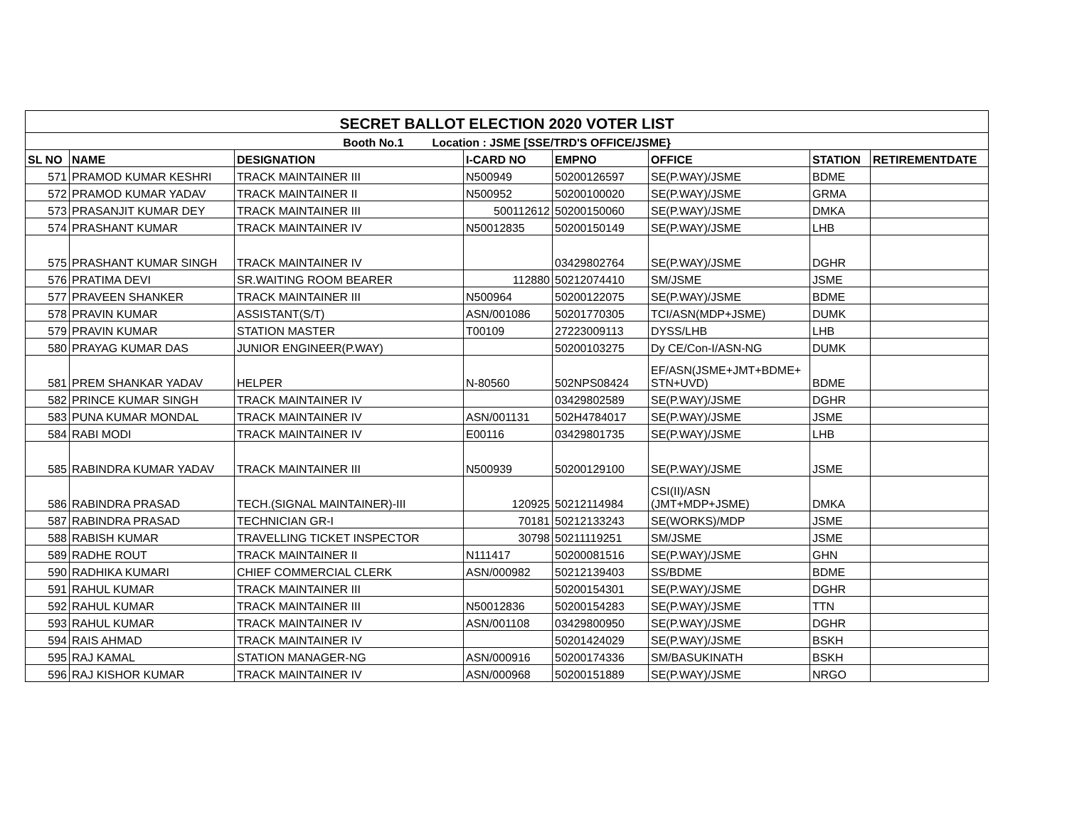| SECRET BALLOT ELECTION 2020 VOTER LIST | | | | | | | |
| --- | --- | --- | --- | --- | --- | --- | --- |
| Booth No.1 Location : JSME [SSE/TRD'S OFFICE/JSME} | | | | | | | |
| SL NO | NAME | DESIGNATION | I-CARD NO | EMPNO | OFFICE | STATION | RETIREMENTDATE |
| 571 | PRAMOD KUMAR KESHRI | TRACK MAINTAINER III | N500949 | 50200126597 | SE(P.WAY)/JSME | BDME | |
| 572 | PRAMOD KUMAR YADAV | TRACK MAINTAINER II | N500952 | 50200100020 | SE(P.WAY)/JSME | GRMA | |
| 573 | PRASANJIT KUMAR DEY | TRACK MAINTAINER III | 500112612 | 50200150060 | SE(P.WAY)/JSME | DMKA | |
| 574 | PRASHANT KUMAR | TRACK MAINTAINER IV | N50012835 | 50200150149 | SE(P.WAY)/JSME | LHB | |
| 575 | PRASHANT KUMAR SINGH | TRACK MAINTAINER IV | | 03429802764 | SE(P.WAY)/JSME | DGHR | |
| 576 | PRATIMA DEVI | SR.WAITING ROOM BEARER | 112880 | 50212074410 | SM/JSME | JSME | |
| 577 | PRAVEEN SHANKER | TRACK MAINTAINER III | N500964 | 50200122075 | SE(P.WAY)/JSME | BDME | |
| 578 | PRAVIN KUMAR | ASSISTANT(S/T) | ASN/001086 | 50201770305 | TCI/ASN(MDP+JSME) | DUMK | |
| 579 | PRAVIN KUMAR | STATION MASTER | T00109 | 27223009113 | DYSS/LHB | LHB | |
| 580 | PRAYAG KUMAR DAS | JUNIOR ENGINEER(P.WAY) | | 50200103275 | Dy CE/Con-I/ASN-NG | DUMK | |
| 581 | PREM SHANKAR YADAV | HELPER | N-80560 | 502NPS08424 | EF/ASN(JSME+JMT+BDME+ STN+UVD) | BDME | |
| 582 | PRINCE KUMAR SINGH | TRACK MAINTAINER IV | | 03429802589 | SE(P.WAY)/JSME | DGHR | |
| 583 | PUNA KUMAR MONDAL | TRACK MAINTAINER IV | ASN/001131 | 502H4784017 | SE(P.WAY)/JSME | JSME | |
| 584 | RABI MODI | TRACK MAINTAINER IV | E00116 | 03429801735 | SE(P.WAY)/JSME | LHB | |
| 585 | RABINDRA KUMAR YADAV | TRACK MAINTAINER III | N500939 | 50200129100 | SE(P.WAY)/JSME | JSME | |
| 586 | RABINDRA PRASAD | TECH.(SIGNAL MAINTAINER)-III | 120925 | 50212114984 | CSI(II)/ASN (JMT+MDP+JSME) | DMKA | |
| 587 | RABINDRA PRASAD | TECHNICIAN GR-I | 70181 | 50212133243 | SE(WORKS)/MDP | JSME | |
| 588 | RABISH KUMAR | TRAVELLING TICKET INSPECTOR | 30798 | 50211119251 | SM/JSME | JSME | |
| 589 | RADHE ROUT | TRACK MAINTAINER II | N111417 | 50200081516 | SE(P.WAY)/JSME | GHN | |
| 590 | RADHIKA KUMARI | CHIEF COMMERCIAL CLERK | ASN/000982 | 50212139403 | SS/BDME | BDME | |
| 591 | RAHUL KUMAR | TRACK MAINTAINER III | | 50200154301 | SE(P.WAY)/JSME | DGHR | |
| 592 | RAHUL KUMAR | TRACK MAINTAINER III | N50012836 | 50200154283 | SE(P.WAY)/JSME | TTN | |
| 593 | RAHUL KUMAR | TRACK MAINTAINER IV | ASN/001108 | 03429800950 | SE(P.WAY)/JSME | DGHR | |
| 594 | RAIS AHMAD | TRACK MAINTAINER IV | | 50201424029 | SE(P.WAY)/JSME | BSKH | |
| 595 | RAJ KAMAL | STATION MANAGER-NG | ASN/000916 | 50200174336 | SM/BASUKINATH | BSKH | |
| 596 | RAJ KISHOR KUMAR | TRACK MAINTAINER IV | ASN/000968 | 50200151889 | SE(P.WAY)/JSME | NRGO | |